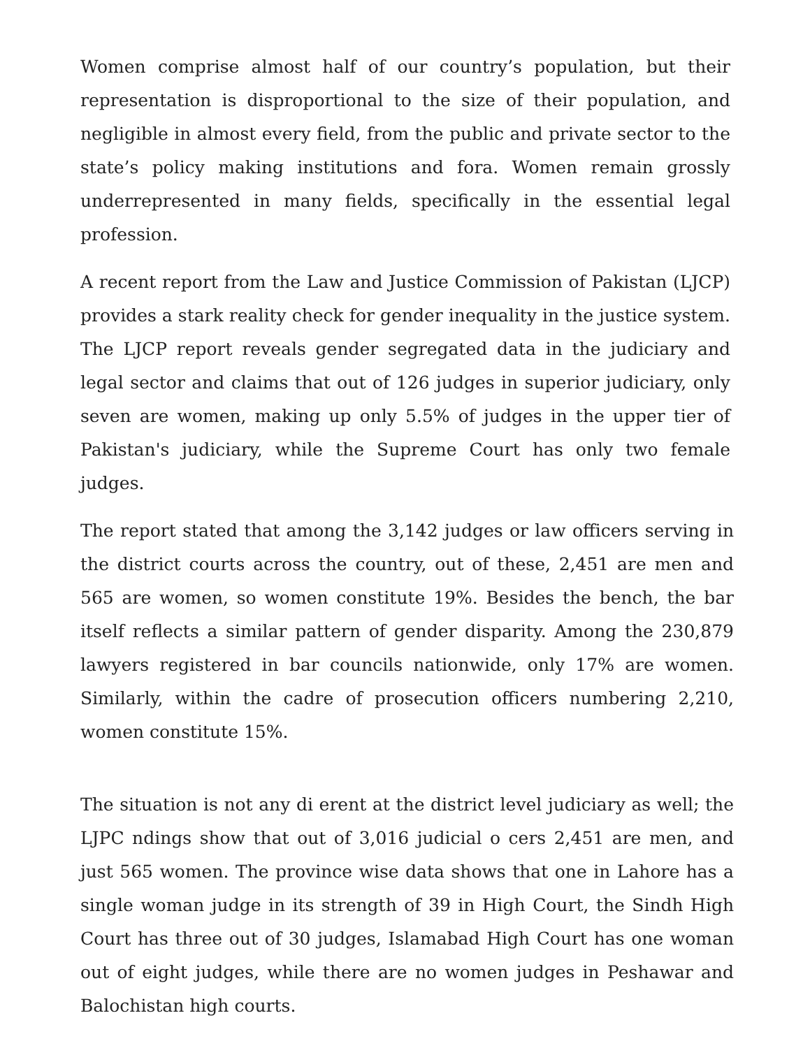Women comprise almost half of our country’s population, but their representation is disproportional to the size of their population, and negligible in almost every field, from the public and private sector to the state’s policy making institutions and fora. Women remain grossly underrepresented in many fields, specifically in the essential legal profession.
A recent report from the Law and Justice Commission of Pakistan (LJCP) provides a stark reality check for gender inequality in the justice system. The LJCP report reveals gender segregated data in the judiciary and legal sector and claims that out of 126 judges in superior judiciary, only seven are women, making up only 5.5% of judges in the upper tier of Pakistan's judiciary, while the Supreme Court has only two female judges.
The report stated that among the 3,142 judges or law officers serving in the district courts across the country, out of these, 2,451 are men and 565 are women, so women constitute 19%. Besides the bench, the bar itself reflects a similar pattern of gender disparity. Among the 230,879 lawyers registered in bar councils nationwide, only 17% are women. Similarly, within the cadre of prosecution officers numbering 2,210, women constitute 15%.
The situation is not any di erent at the district level judiciary as well; the LJPC ndings show that out of 3,016 judicial o cers 2,451 are men, and just 565 women. The province wise data shows that one in Lahore has a single woman judge in its strength of 39 in High Court, the Sindh High Court has three out of 30 judges, Islamabad High Court has one woman out of eight judges, while there are no women judges in Peshawar and Balochistan high courts.